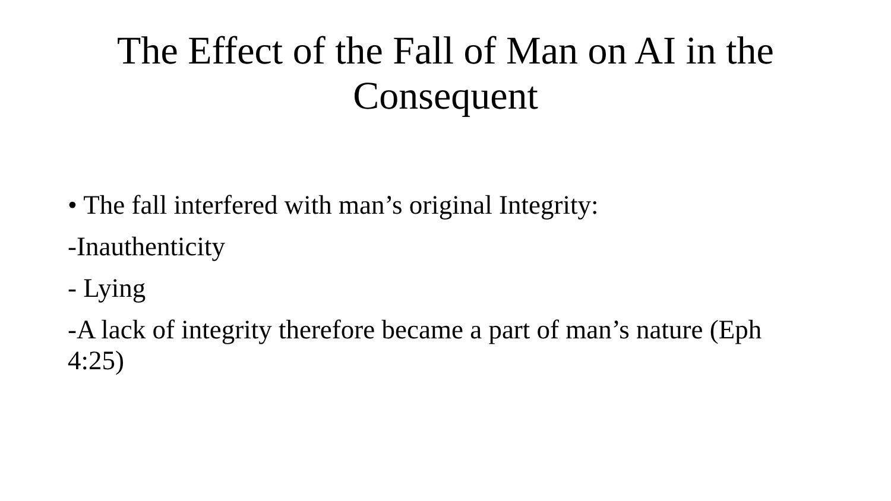The Effect of the Fall of Man on AI in the Consequent
• The fall interfered with man’s original Integrity:
-Inauthenticity
- Lying
-A lack of integrity therefore became a part of man’s nature (Eph 4:25)